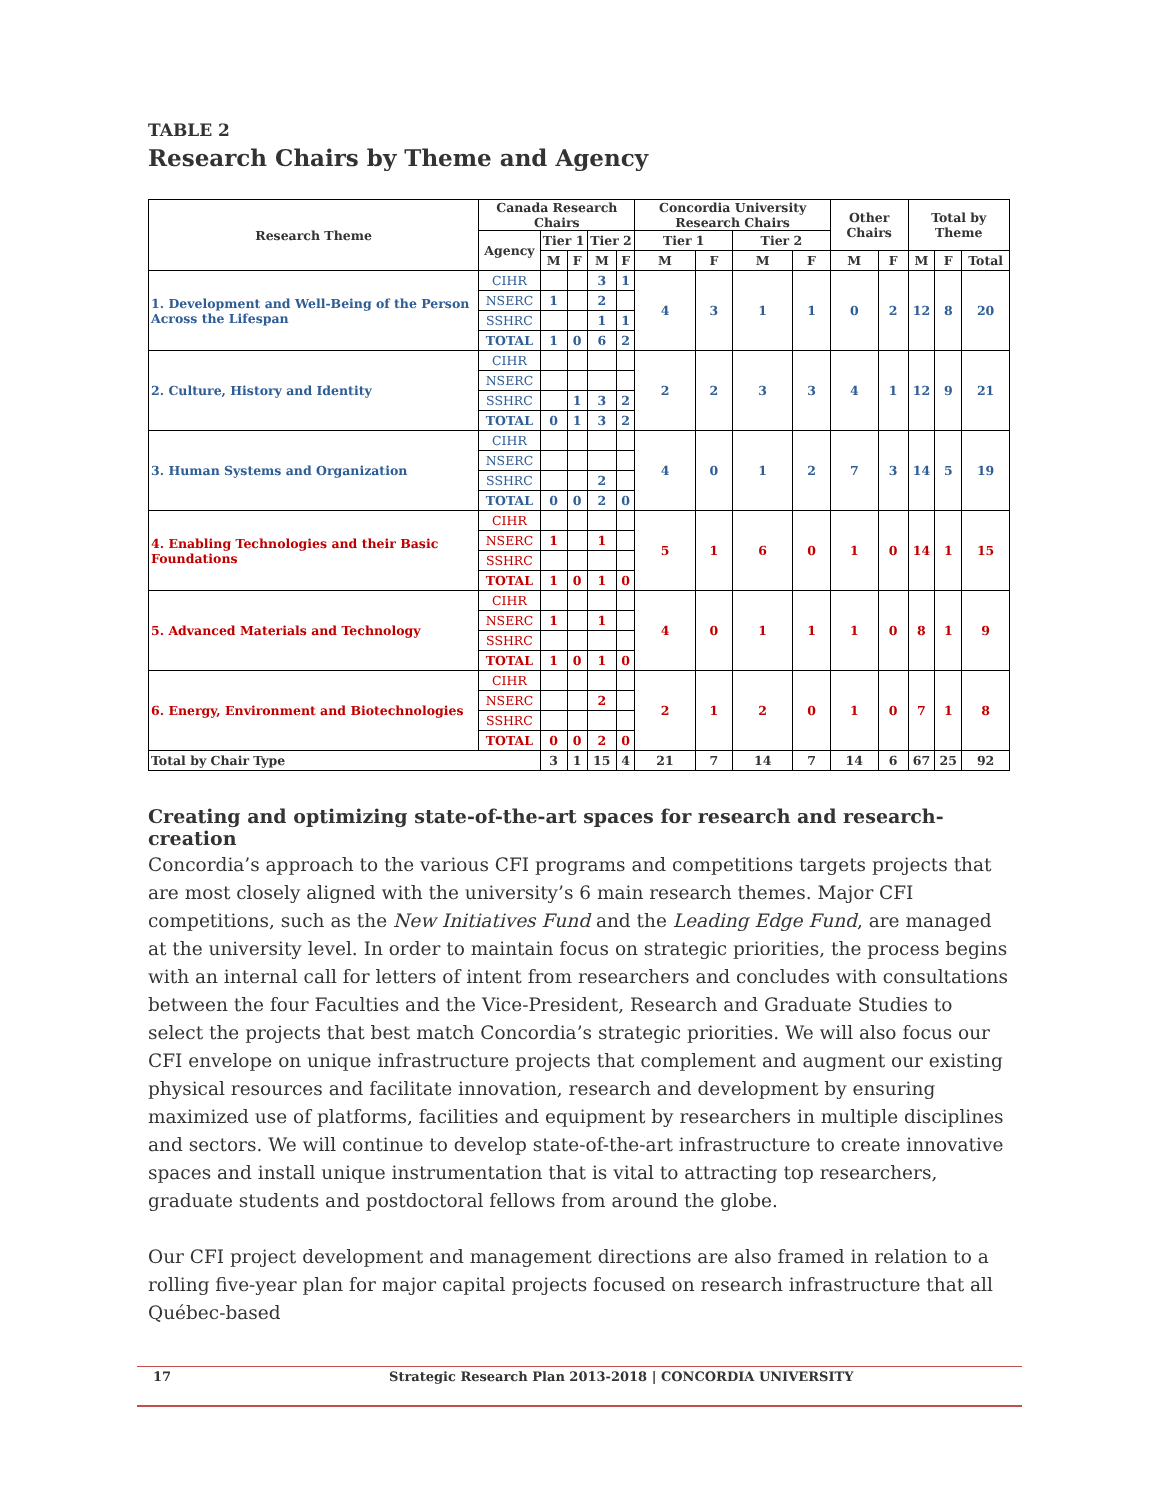TABLE 2
Research Chairs by Theme and Agency
| Research Theme | Canada Research Chairs | | | | | Concordia University Research Chairs | | | | Other Chairs | | Total by Theme | | |
| --- | --- | --- | --- | --- | --- | --- | --- | --- | --- | --- | --- | --- | --- | --- |
| | Agency | Tier 1 | | Tier 2 | | Tier 1 | | Tier 2 | | | | | | |
| | | M | F | M | F | M | F | M | F | M | F | M | F | Total |
| 1. Development and Well-Being of the Person Across the Lifespan | CIHR | | | 3 | 1 | 4 | 3 | 1 | 1 | 0 | 2 | 12 | 8 | 20 |
| | NSERC | 1 | | 2 | | | | | | | | | | |
| | SSHRC | | | 1 | 1 | | | | | | | | | |
| | TOTAL | 1 | 0 | 6 | 2 | | | | | | | | | |
| 2. Culture, History and Identity | CIHR | | | | | 2 | 2 | 3 | 3 | 4 | 1 | 12 | 9 | 21 |
| | NSERC | | | | | | | | | | | | | |
| | SSHRC | | 1 | 3 | 2 | | | | | | | | | |
| | TOTAL | 0 | 1 | 3 | 2 | | | | | | | | | |
| 3. Human Systems and Organization | CIHR | | | | | 4 | 0 | 1 | 2 | 7 | 3 | 14 | 5 | 19 |
| | NSERC | | | | | | | | | | | | | |
| | SSHRC | | | 2 | | | | | | | | | | |
| | TOTAL | 0 | 0 | 2 | 0 | | | | | | | | | |
| 4. Enabling Technologies and their Basic Foundations | CIHR | | | | | 5 | 1 | 6 | 0 | 1 | 0 | 14 | 1 | 15 |
| | NSERC | 1 | | 1 | | | | | | | | | | |
| | SSHRC | | | | | | | | | | | | | |
| | TOTAL | 1 | 0 | 1 | 0 | | | | | | | | | |
| 5. Advanced Materials and Technology | CIHR | | | | | 4 | 0 | 1 | 1 | 1 | 0 | 8 | 1 | 9 |
| | NSERC | 1 | | 1 | | | | | | | | | | |
| | SSHRC | | | | | | | | | | | | | |
| | TOTAL | 1 | 0 | 1 | 0 | | | | | | | | | |
| 6. Energy, Environment and Biotechnologies | CIHR | | | | | 2 | 1 | 2 | 0 | 1 | 0 | 7 | 1 | 8 |
| | NSERC | | | 2 | | | | | | | | | | |
| | SSHRC | | | | | | | | | | | | | |
| | TOTAL | 0 | 0 | 2 | 0 | | | | | | | | | |
| Total by Chair Type | | 3 | 1 | 15 | 4 | 21 | 7 | 14 | 7 | 14 | 6 | 67 | 25 | 92 |
Creating and optimizing state-of-the-art spaces for research and research-creation
Concordia’s approach to the various CFI programs and competitions targets projects that are most closely aligned with the university’s 6 main research themes. Major CFI competitions, such as the New Initiatives Fund and the Leading Edge Fund, are managed at the university level. In order to maintain focus on strategic priorities, the process begins with an internal call for letters of intent from researchers and concludes with consultations between the four Faculties and the Vice-President, Research and Graduate Studies to select the projects that best match Concordia’s strategic priorities. We will also focus our CFI envelope on unique infrastructure projects that complement and augment our existing physical resources and facilitate innovation, research and development by ensuring maximized use of platforms, facilities and equipment by researchers in multiple disciplines and sectors. We will continue to develop state-of-the-art infrastructure to create innovative spaces and install unique instrumentation that is vital to attracting top researchers, graduate students and postdoctoral fellows from around the globe.
Our CFI project development and management directions are also framed in relation to a rolling five-year plan for major capital projects focused on research infrastructure that all Québec-based
17 Strategic Research Plan 2013-2018 | CONCORDIA UNIVERSITY